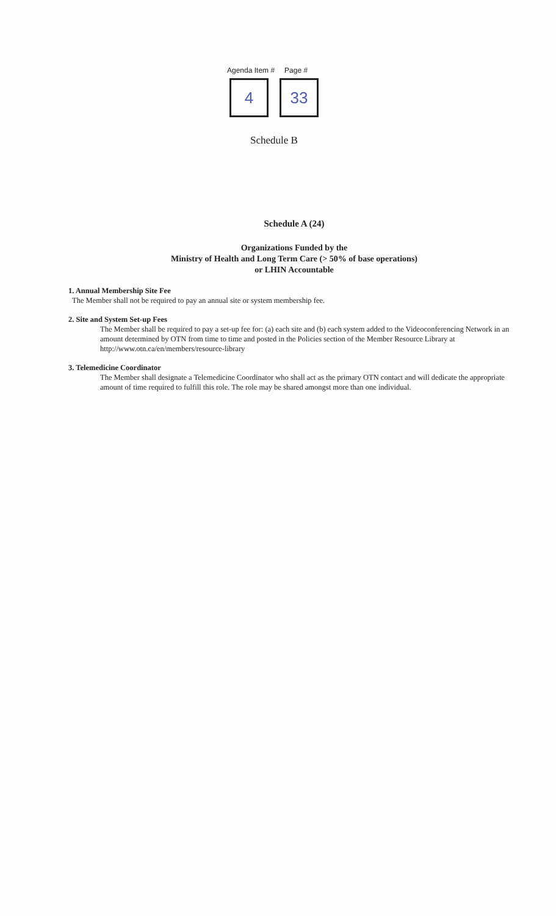Agenda Item # Page #
4 33
Schedule B
Schedule A (24)
Organizations Funded by the
Ministry of Health and Long Term Care (> 50% of base operations)
or LHIN Accountable
1. Annual Membership Site Fee
The Member shall not be required to pay an annual site or system membership fee.
2. Site and System Set-up Fees
The Member shall be required to pay a set-up fee for: (a) each site and (b) each system added to the Videoconferencing Network in an amount determined by OTN from time to time and posted in the Policies section of the Member Resource Library at http://www.otn.ca/en/members/resource-library
3. Telemedicine Coordinator
The Member shall designate a Telemedicine Coordinator who shall act as the primary OTN contact and will dedicate the appropriate amount of time required to fulfill this role. The role may be shared amongst more than one individual.